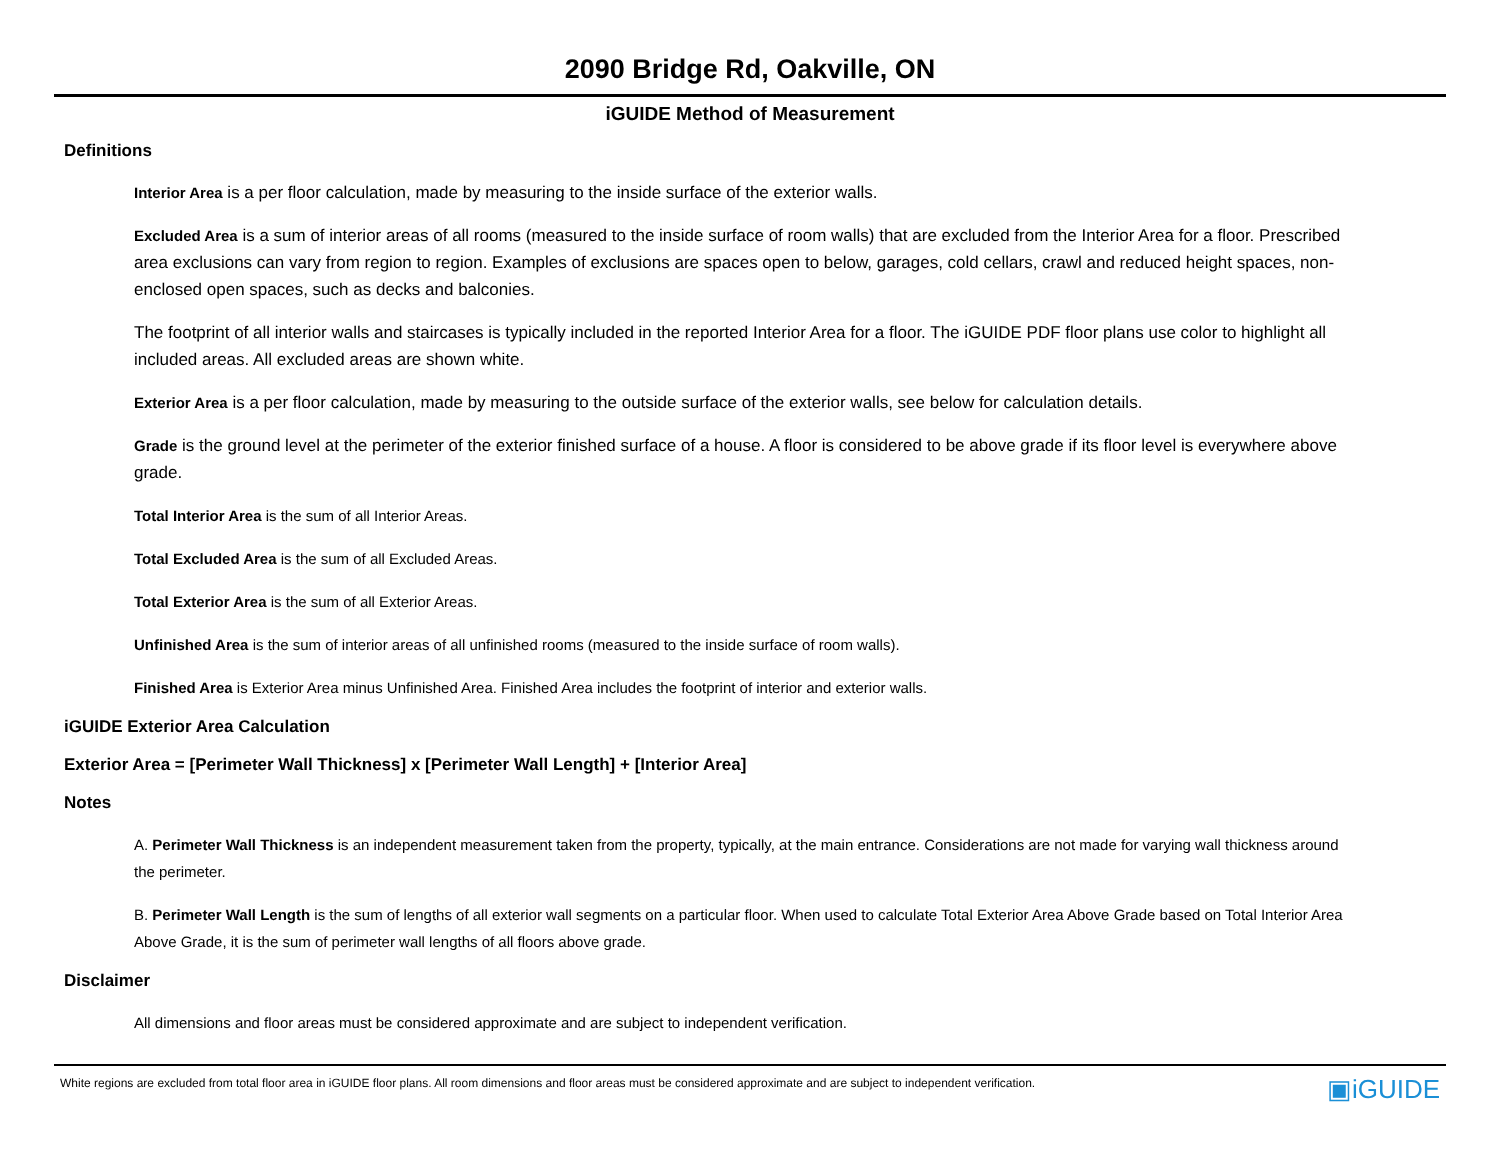2090 Bridge Rd, Oakville, ON
iGUIDE Method of Measurement
Definitions
Interior Area is a per floor calculation, made by measuring to the inside surface of the exterior walls.
Excluded Area is a sum of interior areas of all rooms (measured to the inside surface of room walls) that are excluded from the Interior Area for a floor. Prescribed area exclusions can vary from region to region. Examples of exclusions are spaces open to below, garages, cold cellars, crawl and reduced height spaces, non-enclosed open spaces, such as decks and balconies.
The footprint of all interior walls and staircases is typically included in the reported Interior Area for a floor. The iGUIDE PDF floor plans use color to highlight all included areas. All excluded areas are shown white.
Exterior Area is a per floor calculation, made by measuring to the outside surface of the exterior walls, see below for calculation details.
Grade is the ground level at the perimeter of the exterior finished surface of a house. A floor is considered to be above grade if its floor level is everywhere above grade.
Total Interior Area is the sum of all Interior Areas.
Total Excluded Area is the sum of all Excluded Areas.
Total Exterior Area is the sum of all Exterior Areas.
Unfinished Area is the sum of interior areas of all unfinished rooms (measured to the inside surface of room walls).
Finished Area is Exterior Area minus Unfinished Area. Finished Area includes the footprint of interior and exterior walls.
iGUIDE Exterior Area Calculation
Exterior Area = [Perimeter Wall Thickness] x [Perimeter Wall Length] + [Interior Area]
Notes
A. Perimeter Wall Thickness is an independent measurement taken from the property, typically, at the main entrance. Considerations are not made for varying wall thickness around the perimeter.
B. Perimeter Wall Length is the sum of lengths of all exterior wall segments on a particular floor. When used to calculate Total Exterior Area Above Grade based on Total Interior Area Above Grade, it is the sum of perimeter wall lengths of all floors above grade.
Disclaimer
All dimensions and floor areas must be considered approximate and are subject to independent verification.
White regions are excluded from total floor area in iGUIDE floor plans. All room dimensions and floor areas must be considered approximate and are subject to independent verification.
▣iGUIDE